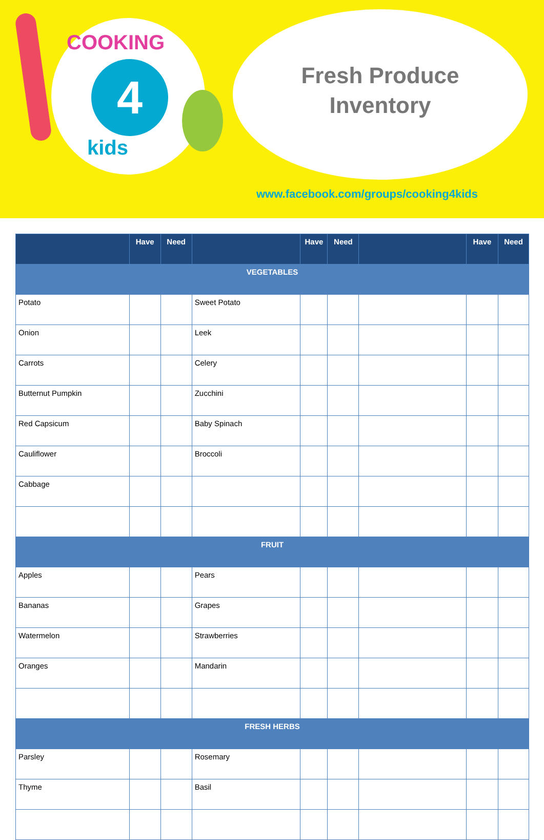COOKING
4
kids
Fresh Produce
Inventory
www.facebook.com/groups/cooking4kids
| | Have | Need | | Have | Need | | Have | Need |
| --- | --- | --- | --- | --- | --- | --- | --- | --- |
| VEGETABLES | | | | | | | | |
| Potato | | | Sweet Potato | | | | | |
| Onion | | | Leek | | | | | |
| Carrots | | | Celery | | | | | |
| Butternut Pumpkin | | | Zucchini | | | | | |
| Red Capsicum | | | Baby Spinach | | | | | |
| Cauliflower | | | Broccoli | | | | | |
| Cabbage | | | | | | | | |
| FRUIT | | | | | | | | |
| Apples | | | Pears | | | | | |
| Bananas | | | Grapes | | | | | |
| Watermelon | | | Strawberries | | | | | |
| Oranges | | | Mandarin | | | | | |
| FRESH HERBS | | | | | | | | |
| Parsley | | | Rosemary | | | | | |
| Thyme | | | Basil | | | | | |